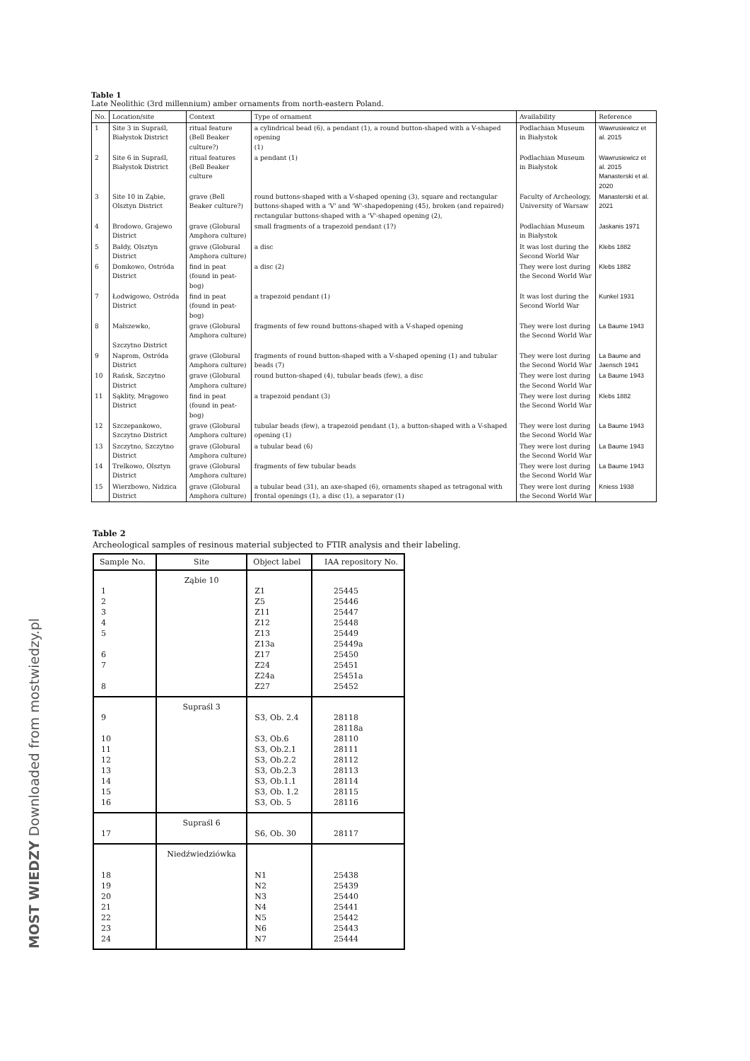Table 1
Late Neolithic (3rd millennium) amber ornaments from north-eastern Poland.
| No. | Location/site | Context | Type of ornament | Availability | Reference |
| --- | --- | --- | --- | --- | --- |
| 1 | Site 3 in Supraśl, Białystok District | ritual feature (Bell Beaker culture?) | a cylindrical bead (6), a pendant (1), a round button-shaped with a V-shaped opening (1) | Podlachian Museum in Białystok | Wawrusiewicz et al. 2015 |
| 2 | Site 6 in Supraśl, Białystok District | ritual features (Bell Beaker culture | a pendant (1) | Podlachian Museum in Białystok | Wawrusiewicz et al. 2015 Manasterski et al. 2020 |
| 3 | Site 10 in Ząbie, Olsztyn District | grave (Bell Beaker culture?) | round buttons-shaped with a V-shaped opening (3), square and rectangular buttons-shaped with a 'V' and 'W'-shapedopening (45), broken (and repaired) rectangular buttons-shaped with a 'V'-shaped opening (2), | Faculty of Archeology, University of Warsaw | Manasterski et al. 2021 |
| 4 | Brodowo, Grajewo District | grave (Globural Amphora culture) | small fragments of a trapezoid pendant (1?) | Podlachian Museum in Białystok | Jaskanis 1971 |
| 5 | Bałdy, Olsztyn District | grave (Globural Amphora culture) | a disc | It was lost during the Second World War | Klebs 1882 |
| 6 | Domkowo, Ostróda District | find in peat (found in peat-bog) | a disc (2) | They were lost during the Second World War | Klebs 1882 |
| 7 | Łodwigowo, Ostróda District | find in peat (found in peat-bog) | a trapezoid pendant (1) | It was lost during the Second World War | Kunkel 1931 |
| 8 | Małszewko, Szczytno District | grave (Globural Amphora culture) | fragments of few round buttons-shaped with a V-shaped opening | They were lost during the Second World War | La Baume 1943 |
| 9 | Naprom, Ostróda District | grave (Globural Amphora culture) | fragments of round button-shaped with a V-shaped opening (1) and tubular beads (7) | They were lost during the Second World War | La Baume and Jaensch 1941 |
| 10 | Rańsk, Szczytno District | grave (Globural Amphora culture) | round button-shaped (4), tubular beads (few), a disc | They were lost during the Second World War | La Baume 1943 |
| 11 | Sąklity, Mrągowo District | find in peat (found in peat-bog) | a trapezoid pendant (3) | They were lost during the Second World War | Klebs 1882 |
| 12 | Szczepankowo, Szczytno District | grave (Globural Amphora culture) | tubular beads (few), a trapezoid pendant (1), a button-shaped with a V-shaped opening (1) | They were lost during the Second World War | La Baume 1943 |
| 13 | Szczytno, Szczytno District | grave (Globural Amphora culture) | a tubular bead (6) | They were lost during the Second World War | La Baume 1943 |
| 14 | Trelkowo, Olsztyn District | grave (Globural Amphora culture) | fragments of few tubular beads | They were lost during the Second World War | La Baume 1943 |
| 15 | Wierzbowo, Nidzica District | grave (Globural Amphora culture) | a tubular bead (31), an axe-shaped (6), ornaments shaped as tetragonal with frontal openings (1), a disc (1), a separator (1) | They were lost during the Second World War | Kniess 1938 |
Table 2
Archeological samples of resinous material subjected to FTIR analysis and their labeling.
| Sample No. | Site | Object label | IAA repository No. |
| --- | --- | --- | --- |
| 1 2 3 4 5 6 7 8 | Ząbie 10 | Z1 Z5 Z11 Z12 Z13 Z13a Z17 Z24 Z24a Z27 | 25445 25446 25447 25448 25449 25449a 25450 25451 25451a 25452 |
| 9 10 11 12 13 14 15 16 | Supraśl 3 | S3, Ob. 2.4 S3, Ob.6 S3, Ob.2.1 S3, Ob.2.2 S3, Ob.2.3 S3, Ob.1.1 S3, Ob. 1.2 S3, Ob. 5 | 28118 28118a 28110 28111 28112 28113 28114 28115 28116 |
| 17 | Supraśl 6 | S6, Ob. 30 | 28117 |
| 18 19 20 21 22 23 24 | Niedźwiedziówka | N1 N2 N3 N4 N5 N6 N7 | 25438 25439 25440 25441 25442 25443 25444 |
MOST WIEDZY Downloaded from mostwiedzy.pl